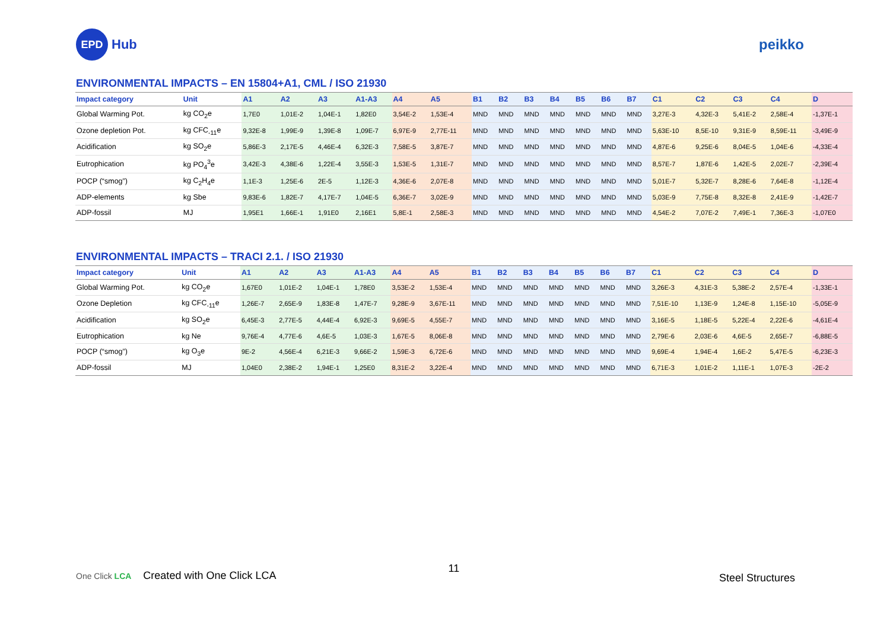EPD
Hub
peikko
ENVIRONMENTAL IMPACTS – EN 15804+A1, CML / ISO 21930
| Impact category | Unit | A1 | A2 | A3 | A1-A3 | A4 | A5 | B1 | B2 | B3 | B4 | B5 | B6 | B7 | C1 | C2 | C3 | C4 | D |
| --- | --- | --- | --- | --- | --- | --- | --- | --- | --- | --- | --- | --- | --- | --- | --- | --- | --- | --- | --- |
| Global Warming Pot. | kg CO<sub>2</sub>e | 1,7E0 | 1,01E-2 | 1,04E-1 | 1,82E0 | 3,54E-2 | 1,53E-4 | MND | MND | MND | MND | MND | MND | MND | 3,27E-3 | 4,32E-3 | 5,41E-2 | 2,58E-4 | -1,37E-1 |
| Ozone depletion Pot. | kg CFC<sub>-11</sub>e | 9,32E-8 | 1,99E-9 | 1,39E-8 | 1,09E-7 | 6,97E-9 | 2,77E-11 | MND | MND | MND | MND | MND | MND | MND | 5,63E-10 | 8,5E-10 | 9,31E-9 | 8,59E-11 | -3,49E-9 |
| Acidification | kg SO<sub>2</sub>e | 5,86E-3 | 2,17E-5 | 4,46E-4 | 6,32E-3 | 7,58E-5 | 3,87E-7 | MND | MND | MND | MND | MND | MND | MND | 4,87E-6 | 9,25E-6 | 8,04E-5 | 1,04E-6 | -4,33E-4 |
| Eutrophication | kg PO<sub>4</sub><sup>3</sup>e | 3,42E-3 | 4,38E-6 | 1,22E-4 | 3,55E-3 | 1,53E-5 | 1,31E-7 | MND | MND | MND | MND | MND | MND | MND | 8,57E-7 | 1,87E-6 | 1,42E-5 | 2,02E-7 | -2,39E-4 |
| POCP (“smog”) | kg C<sub>2</sub>H<sub>4</sub>e | 1,1E-3 | 1,25E-6 | 2E-5 | 1,12E-3 | 4,36E-6 | 2,07E-8 | MND | MND | MND | MND | MND | MND | MND | 5,01E-7 | 5,32E-7 | 8,28E-6 | 7,64E-8 | -1,12E-4 |
| ADP-elements | kg Sbe | 9,83E-6 | 1,82E-7 | 4,17E-7 | 1,04E-5 | 6,36E-7 | 3,02E-9 | MND | MND | MND | MND | MND | MND | MND | 5,03E-9 | 7,75E-8 | 8,32E-8 | 2,41E-9 | -1,42E-7 |
| ADP-fossil | MJ | 1,95E1 | 1,66E-1 | 1,91E0 | 2,16E1 | 5,8E-1 | 2,58E-3 | MND | MND | MND | MND | MND | MND | MND | 4,54E-2 | 7,07E-2 | 7,49E-1 | 7,36E-3 | -1,07E0 |
ENVIRONMENTAL IMPACTS – TRACI 2.1. / ISO 21930
| Impact category | Unit | A1 | A2 | A3 | A1-A3 | A4 | A5 | B1 | B2 | B3 | B4 | B5 | B6 | B7 | C1 | C2 | C3 | C4 | D |
| --- | --- | --- | --- | --- | --- | --- | --- | --- | --- | --- | --- | --- | --- | --- | --- | --- | --- | --- | --- |
| Global Warming Pot. | kg CO<sub>2</sub>e | 1,67E0 | 1,01E-2 | 1,04E-1 | 1,78E0 | 3,53E-2 | 1,53E-4 | MND | MND | MND | MND | MND | MND | MND | 3,26E-3 | 4,31E-3 | 5,38E-2 | 2,57E-4 | -1,33E-1 |
| Ozone Depletion | kg CFC<sub>-11</sub>e | 1,26E-7 | 2,65E-9 | 1,83E-8 | 1,47E-7 | 9,28E-9 | 3,67E-11 | MND | MND | MND | MND | MND | MND | MND | 7,51E-10 | 1,13E-9 | 1,24E-8 | 1,15E-10 | -5,05E-9 |
| Acidification | kg SO<sub>2</sub>e | 6,45E-3 | 2,77E-5 | 4,44E-4 | 6,92E-3 | 9,69E-5 | 4,55E-7 | MND | MND | MND | MND | MND | MND | MND | 3,16E-5 | 1,18E-5 | 5,22E-4 | 2,22E-6 | -4,61E-4 |
| Eutrophication | kg Ne | 9,76E-4 | 4,77E-6 | 4,6E-5 | 1,03E-3 | 1,67E-5 | 8,06E-8 | MND | MND | MND | MND | MND | MND | MND | 2,79E-6 | 2,03E-6 | 4,6E-5 | 2,65E-7 | -6,88E-5 |
| POCP (“smog”) | kg O<sub>3</sub>e | 9E-2 | 4,56E-4 | 6,21E-3 | 9,66E-2 | 1,59E-3 | 6,72E-6 | MND | MND | MND | MND | MND | MND | MND | 9,69E-4 | 1,94E-4 | 1,6E-2 | 5,47E-5 | -6,23E-3 |
| ADP-fossil | MJ | 1,04E0 | 2,38E-2 | 1,94E-1 | 1,25E0 | 8,31E-2 | 3,22E-4 | MND | MND | MND | MND | MND | MND | MND | 6,71E-3 | 1,01E-2 | 1,11E-1 | 1,07E-3 | -2E-2 |
One Click LCA Created with One Click LCA 11 Steel Structures